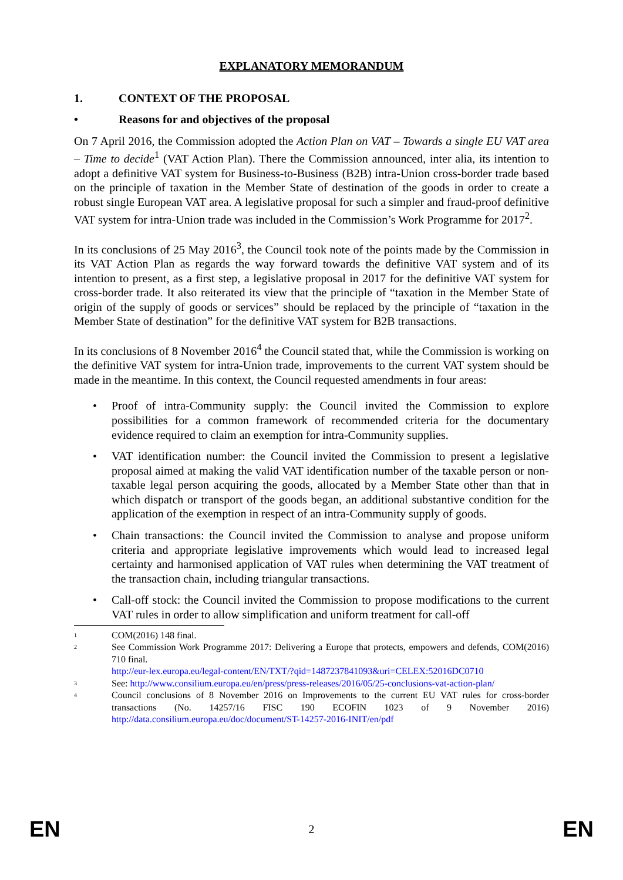EXPLANATORY MEMORANDUM
1. CONTEXT OF THE PROPOSAL
• Reasons for and objectives of the proposal
On 7 April 2016, the Commission adopted the Action Plan on VAT – Towards a single EU VAT area – Time to decide<sup>1</sup> (VAT Action Plan). There the Commission announced, inter alia, its intention to adopt a definitive VAT system for Business-to-Business (B2B) intra-Union cross-border trade based on the principle of taxation in the Member State of destination of the goods in order to create a robust single European VAT area. A legislative proposal for such a simpler and fraud-proof definitive VAT system for intra-Union trade was included in the Commission’s Work Programme for 2017<sup>2</sup>.
In its conclusions of 25 May 2016<sup>3</sup>, the Council took note of the points made by the Commission in its VAT Action Plan as regards the way forward towards the definitive VAT system and of its intention to present, as a first step, a legislative proposal in 2017 for the definitive VAT system for cross-border trade. It also reiterated its view that the principle of “taxation in the Member State of origin of the supply of goods or services” should be replaced by the principle of “taxation in the Member State of destination” for the definitive VAT system for B2B transactions.
In its conclusions of 8 November 2016<sup>4</sup> the Council stated that, while the Commission is working on the definitive VAT system for intra-Union trade, improvements to the current VAT system should be made in the meantime. In this context, the Council requested amendments in four areas:
• Proof of intra-Community supply: the Council invited the Commission to explore possibilities for a common framework of recommended criteria for the documentary evidence required to claim an exemption for intra-Community supplies.
• VAT identification number: the Council invited the Commission to present a legislative proposal aimed at making the valid VAT identification number of the taxable person or non-taxable legal person acquiring the goods, allocated by a Member State other than that in which dispatch or transport of the goods began, an additional substantive condition for the application of the exemption in respect of an intra-Community supply of goods.
• Chain transactions: the Council invited the Commission to analyse and propose uniform criteria and appropriate legislative improvements which would lead to increased legal certainty and harmonised application of VAT rules when determining the VAT treatment of the transaction chain, including triangular transactions.
• Call-off stock: the Council invited the Commission to propose modifications to the current VAT rules in order to allow simplification and uniform treatment for call-off
<sup>1</sup> COM(2016) 148 final.
<sup>2</sup> See Commission Work Programme 2017: Delivering a Europe that protects, empowers and defends, COM(2016) 710 final.
http://eur-lex.europa.eu/legal-content/EN/TXT/?qid=1487237841093&uri=CELEX:52016DC0710
<sup>3</sup> See: http://www.consilium.europa.eu/en/press/press-releases/2016/05/25-conclusions-vat-action-plan/
<sup>4</sup> Council conclusions of 8 November 2016 on Improvements to the current EU VAT rules for cross-border transactions (No. 14257/16 FISC 190 ECOFIN 1023 of 9 November 2016) http://data.consilium.europa.eu/doc/document/ST-14257-2016-INIT/en/pdf
EN 2 EN